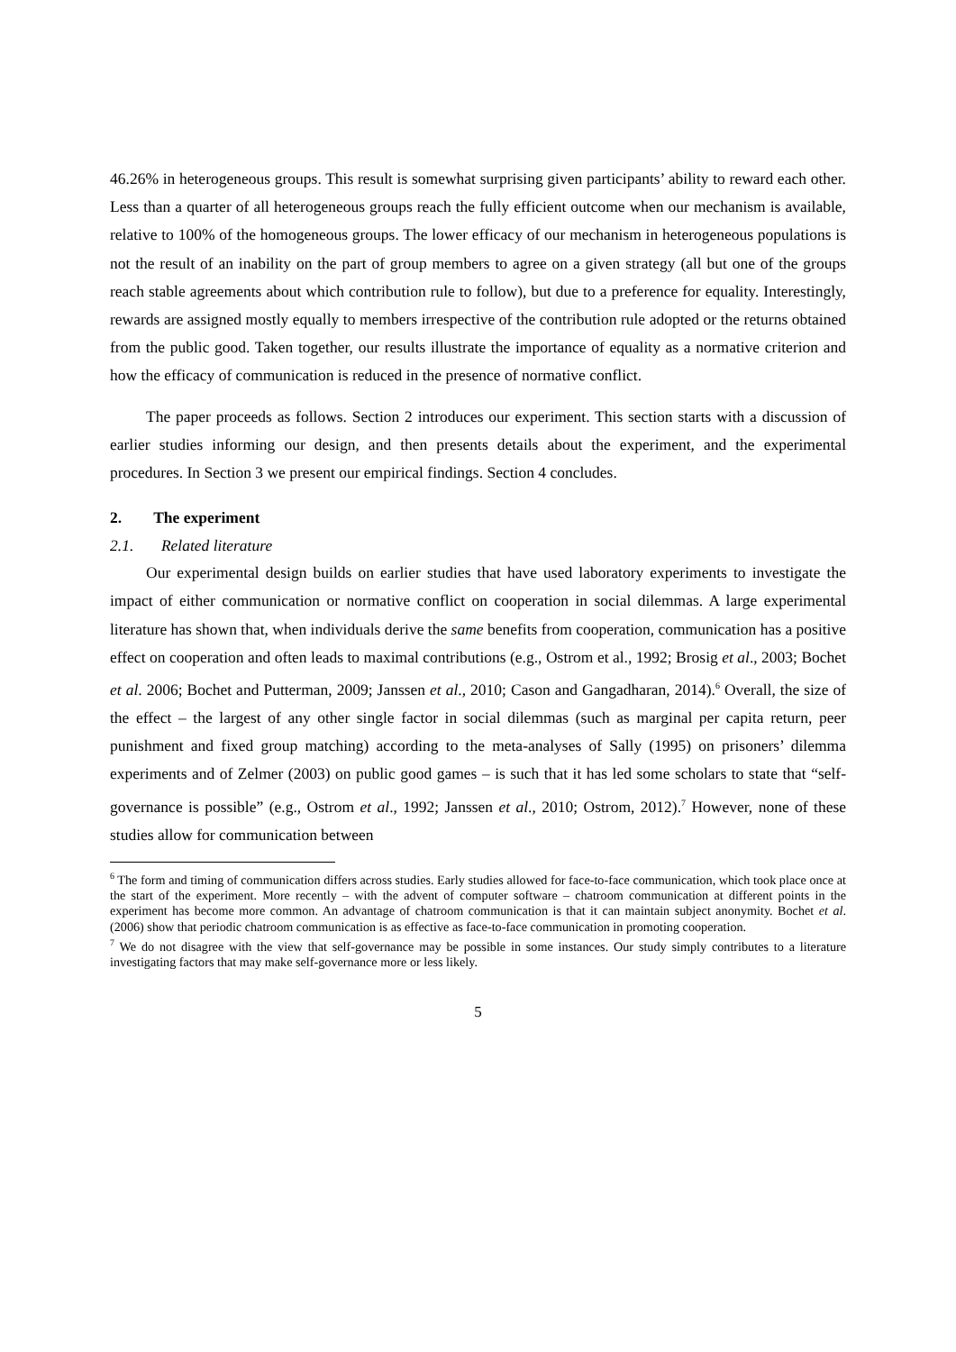46.26% in heterogeneous groups. This result is somewhat surprising given participants’ ability to reward each other. Less than a quarter of all heterogeneous groups reach the fully efficient outcome when our mechanism is available, relative to 100% of the homogeneous groups. The lower efficacy of our mechanism in heterogeneous populations is not the result of an inability on the part of group members to agree on a given strategy (all but one of the groups reach stable agreements about which contribution rule to follow), but due to a preference for equality. Interestingly, rewards are assigned mostly equally to members irrespective of the contribution rule adopted or the returns obtained from the public good. Taken together, our results illustrate the importance of equality as a normative criterion and how the efficacy of communication is reduced in the presence of normative conflict.
The paper proceeds as follows. Section 2 introduces our experiment. This section starts with a discussion of earlier studies informing our design, and then presents details about the experiment, and the experimental procedures. In Section 3 we present our empirical findings. Section 4 concludes.
2. The experiment
2.1. Related literature
Our experimental design builds on earlier studies that have used laboratory experiments to investigate the impact of either communication or normative conflict on cooperation in social dilemmas. A large experimental literature has shown that, when individuals derive the same benefits from cooperation, communication has a positive effect on cooperation and often leads to maximal contributions (e.g., Ostrom et al., 1992; Brosig et al., 2003; Bochet et al. 2006; Bochet and Putterman, 2009; Janssen et al., 2010; Cason and Gangadharan, 2014).<sup>6</sup> Overall, the size of the effect – the largest of any other single factor in social dilemmas (such as marginal per capita return, peer punishment and fixed group matching) according to the meta-analyses of Sally (1995) on prisoners’ dilemma experiments and of Zelmer (2003) on public good games – is such that it has led some scholars to state that “self-governance is possible” (e.g., Ostrom et al., 1992; Janssen et al., 2010; Ostrom, 2012).<sup>7</sup> However, none of these studies allow for communication between
<sup>6</sup> The form and timing of communication differs across studies. Early studies allowed for face-to-face communication, which took place once at the start of the experiment. More recently – with the advent of computer software – chatroom communication at different points in the experiment has become more common. An advantage of chatroom communication is that it can maintain subject anonymity. Bochet et al. (2006) show that periodic chatroom communication is as effective as face-to-face communication in promoting cooperation.
<sup>7</sup> We do not disagree with the view that self-governance may be possible in some instances. Our study simply contributes to a literature investigating factors that may make self-governance more or less likely.
5